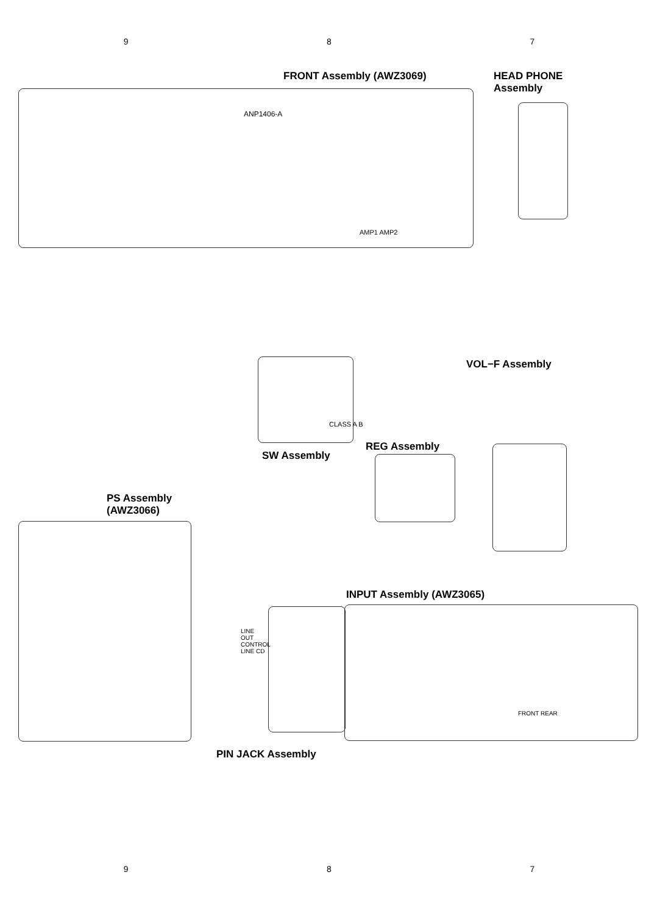9 8 7
FRONT Assembly (AWZ3069)
HEAD PHONE
Assembly
VOL−F Assembly
SW Assembly
REG Assembly
PS Assembly
(AWZ3066)
INPUT Assembly (AWZ3065)
PIN JACK Assembly
ANP1406-A
AMP1 AMP2
CLASS A B
LINE OUT CONTROL LINE CD
FRONT REAR
9 8 7